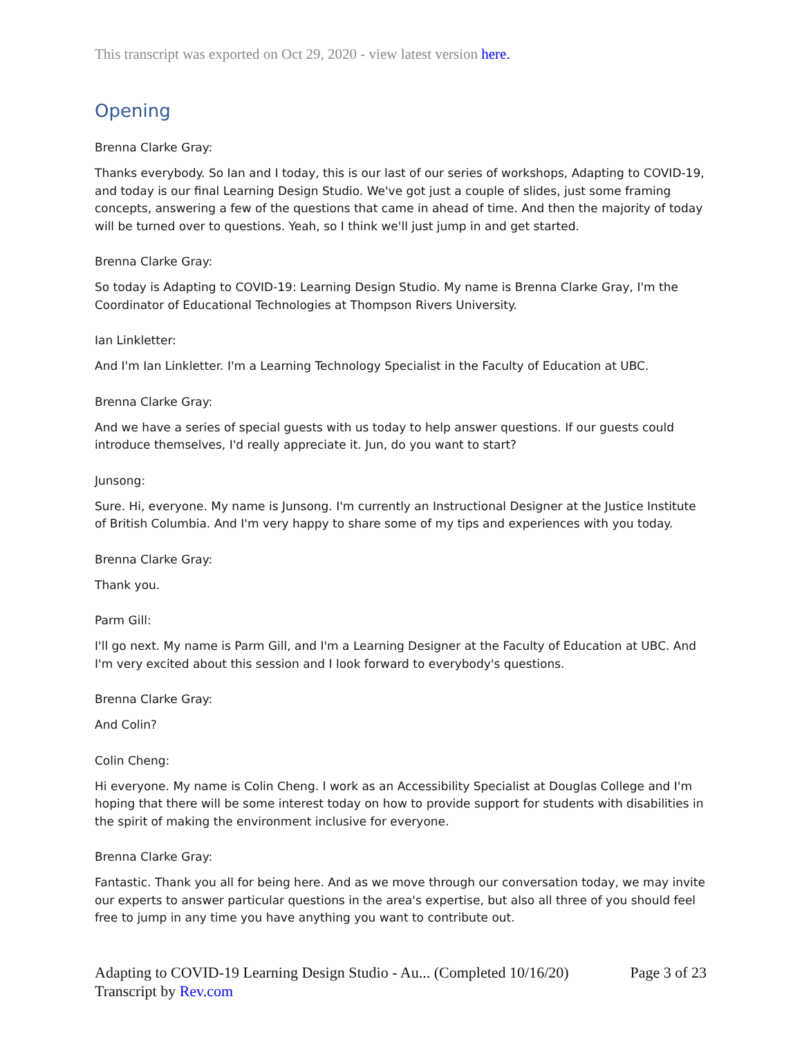This transcript was exported on Oct 29, 2020 - view latest version here.
Opening
Brenna Clarke Gray:
Thanks everybody. So Ian and I today, this is our last of our series of workshops, Adapting to COVID-19, and today is our final Learning Design Studio. We've got just a couple of slides, just some framing concepts, answering a few of the questions that came in ahead of time. And then the majority of today will be turned over to questions. Yeah, so I think we'll just jump in and get started.
Brenna Clarke Gray:
So today is Adapting to COVID-19: Learning Design Studio. My name is Brenna Clarke Gray, I'm the Coordinator of Educational Technologies at Thompson Rivers University.
Ian Linkletter:
And I'm Ian Linkletter. I'm a Learning Technology Specialist in the Faculty of Education at UBC.
Brenna Clarke Gray:
And we have a series of special guests with us today to help answer questions. If our guests could introduce themselves, I'd really appreciate it. Jun, do you want to start?
Junsong:
Sure. Hi, everyone. My name is Junsong. I'm currently an Instructional Designer at the Justice Institute of British Columbia. And I'm very happy to share some of my tips and experiences with you today.
Brenna Clarke Gray:
Thank you.
Parm Gill:
I'll go next. My name is Parm Gill, and I'm a Learning Designer at the Faculty of Education at UBC. And I'm very excited about this session and I look forward to everybody's questions.
Brenna Clarke Gray:
And Colin?
Colin Cheng:
Hi everyone. My name is Colin Cheng. I work as an Accessibility Specialist at Douglas College and I'm hoping that there will be some interest today on how to provide support for students with disabilities in the spirit of making the environment inclusive for everyone.
Brenna Clarke Gray:
Fantastic. Thank you all for being here. And as we move through our conversation today, we may invite our experts to answer particular questions in the area's expertise, but also all three of you should feel free to jump in any time you have anything you want to contribute out.
Page 3 of 23 Adapting to COVID-19 Learning Design Studio - Au... (Completed 10/16/20)
Transcript by Rev.com